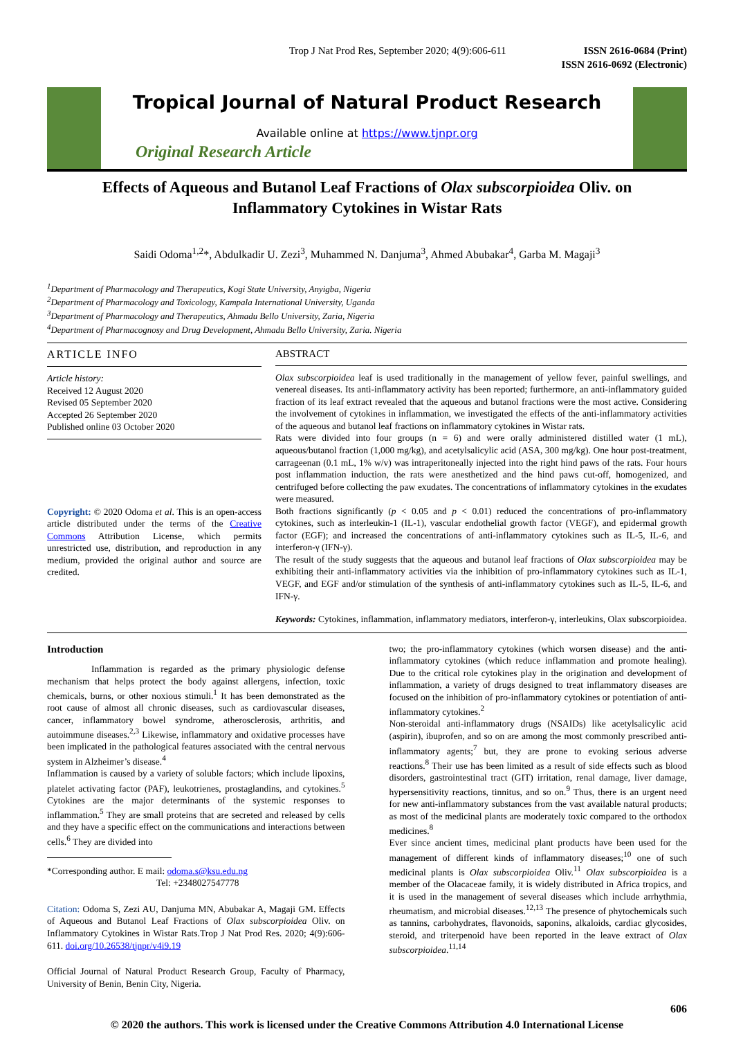Trop J Nat Prod Res, September 2020; 4(9):606-611
ISSN 2616-0684 (Print)
ISSN 2616-0692 (Electronic)
Tropical Journal of Natural Product Research
Available online at https://www.tjnpr.org
Original Research Article
Effects of Aqueous and Butanol Leaf Fractions of Olax subscorpioidea Oliv. on Inflammatory Cytokines in Wistar Rats
Saidi Odoma<sup>1,2</sup>*, Abdulkadir U. Zezi<sup>3</sup>, Muhammed N. Danjuma<sup>3</sup>, Ahmed Abubakar<sup>4</sup>, Garba M. Magaji<sup>3</sup>
<sup>1</sup> Department of Pharmacology and Therapeutics, Kogi State University, Anyigba, Nigeria
<sup>2</sup> Department of Pharmacology and Toxicology, Kampala International University, Uganda
<sup>3</sup> Department of Pharmacology and Therapeutics, Ahmadu Bello University, Zaria, Nigeria
<sup>4</sup> Department of Pharmacognosy and Drug Development, Ahmadu Bello University, Zaria. Nigeria
ARTICLE INFO
Article history:
Received 12 August 2020
Revised 05 September 2020
Accepted 26 September 2020
Published online 03 October 2020
Copyright: © 2020 Odoma et al. This is an open-access article distributed under the terms of the Creative Commons Attribution License, which permits unrestricted use, distribution, and reproduction in any medium, provided the original author and source are credited.
ABSTRACT
Olax subscorpioidea leaf is used traditionally in the management of yellow fever, painful swellings, and venereal diseases. Its anti-inflammatory activity has been reported; furthermore, an anti-inflammatory guided fraction of its leaf extract revealed that the aqueous and butanol fractions were the most active. Considering the involvement of cytokines in inflammation, we investigated the effects of the anti-inflammatory activities of the aqueous and butanol leaf fractions on inflammatory cytokines in Wistar rats.
Rats were divided into four groups (n = 6) and were orally administered distilled water (1 mL), aqueous/butanol fraction (1,000 mg/kg), and acetylsalicylic acid (ASA, 300 mg/kg). One hour post-treatment, carrageenan (0.1 mL, 1% w/v) was intraperitoneally injected into the right hind paws of the rats. Four hours post inflammation induction, the rats were anesthetized and the hind paws cut-off, homogenized, and centrifuged before collecting the paw exudates. The concentrations of inflammatory cytokines in the exudates were measured.
Both fractions significantly (p < 0.05 and p < 0.01) reduced the concentrations of pro-inflammatory cytokines, such as interleukin-1 (IL-1), vascular endothelial growth factor (VEGF), and epidermal growth factor (EGF); and increased the concentrations of anti-inflammatory cytokines such as IL-5, IL-6, and interferon-γ (IFN-γ).
The result of the study suggests that the aqueous and butanol leaf fractions of Olax subscorpioidea may be exhibiting their anti-inflammatory activities via the inhibition of pro-inflammatory cytokines such as IL-1, VEGF, and EGF and/or stimulation of the synthesis of anti-inflammatory cytokines such as IL-5, IL-6, and IFN-γ.
Keywords: Cytokines, inflammation, inflammatory mediators, interferon-γ, interleukins, Olax subscorpioidea.
Introduction
Inflammation is regarded as the primary physiologic defense mechanism that helps protect the body against allergens, infection, toxic chemicals, burns, or other noxious stimuli.<sup>1</sup> It has been demonstrated as the root cause of almost all chronic diseases, such as cardiovascular diseases, cancer, inflammatory bowel syndrome, atherosclerosis, arthritis, and autoimmune diseases.<sup>2,3</sup> Likewise, inflammatory and oxidative processes have been implicated in the pathological features associated with the central nervous system in Alzheimer’s disease.<sup>4</sup>
Inflammation is caused by a variety of soluble factors; which include lipoxins, platelet activating factor (PAF), leukotrienes, prostaglandins, and cytokines.<sup>5</sup> Cytokines are the major determinants of the systemic responses to inflammation.<sup>5</sup> They are small proteins that are secreted and released by cells and they have a specific effect on the communications and interactions between cells.<sup>6</sup> They are divided into
*Corresponding author. E mail: odoma.s@ksu.edu.ng
Tel: +2348027547778
Citation: Odoma S, Zezi AU, Danjuma MN, Abubakar A, Magaji GM. Effects of Aqueous and Butanol Leaf Fractions of Olax subscorpioidea Oliv. on Inflammatory Cytokines in Wistar Rats.Trop J Nat Prod Res. 2020; 4(9):606-611. doi.org/10.26538/tjnpr/v4i9.19
Official Journal of Natural Product Research Group, Faculty of Pharmacy, University of Benin, Benin City, Nigeria.
two; the pro-inflammatory cytokines (which worsen disease) and the anti-inflammatory cytokines (which reduce inflammation and promote healing). Due to the critical role cytokines play in the origination and development of inflammation, a variety of drugs designed to treat inflammatory diseases are focused on the inhibition of pro-inflammatory cytokines or potentiation of anti-inflammatory cytokines.<sup>2</sup>
Non-steroidal anti-inflammatory drugs (NSAIDs) like acetylsalicylic acid (aspirin), ibuprofen, and so on are among the most commonly prescribed anti-inflammatory agents;<sup>7</sup> but, they are prone to evoking serious adverse reactions.<sup>8</sup> Their use has been limited as a result of side effects such as blood disorders, gastrointestinal tract (GIT) irritation, renal damage, liver damage, hypersensitivity reactions, tinnitus, and so on.<sup>9</sup> Thus, there is an urgent need for new anti-inflammatory substances from the vast available natural products; as most of the medicinal plants are moderately toxic compared to the orthodox medicines.<sup>8</sup>
Ever since ancient times, medicinal plant products have been used for the management of different kinds of inflammatory diseases;<sup>10</sup> one of such medicinal plants is Olax subscorpioidea Oliv.<sup>11</sup> Olax subscorpioidea is a member of the Olacaceae family, it is widely distributed in Africa tropics, and it is used in the management of several diseases which include arrhythmia, rheumatism, and microbial diseases.<sup>12,13</sup> The presence of phytochemicals such as tannins, carbohydrates, flavonoids, saponins, alkaloids, cardiac glycosides, steroid, and triterpenoid have been reported in the leave extract of Olax subscorpioidea.<sup>11,14</sup>
606
© 2020 the authors. This work is licensed under the Creative Commons Attribution 4.0 International License